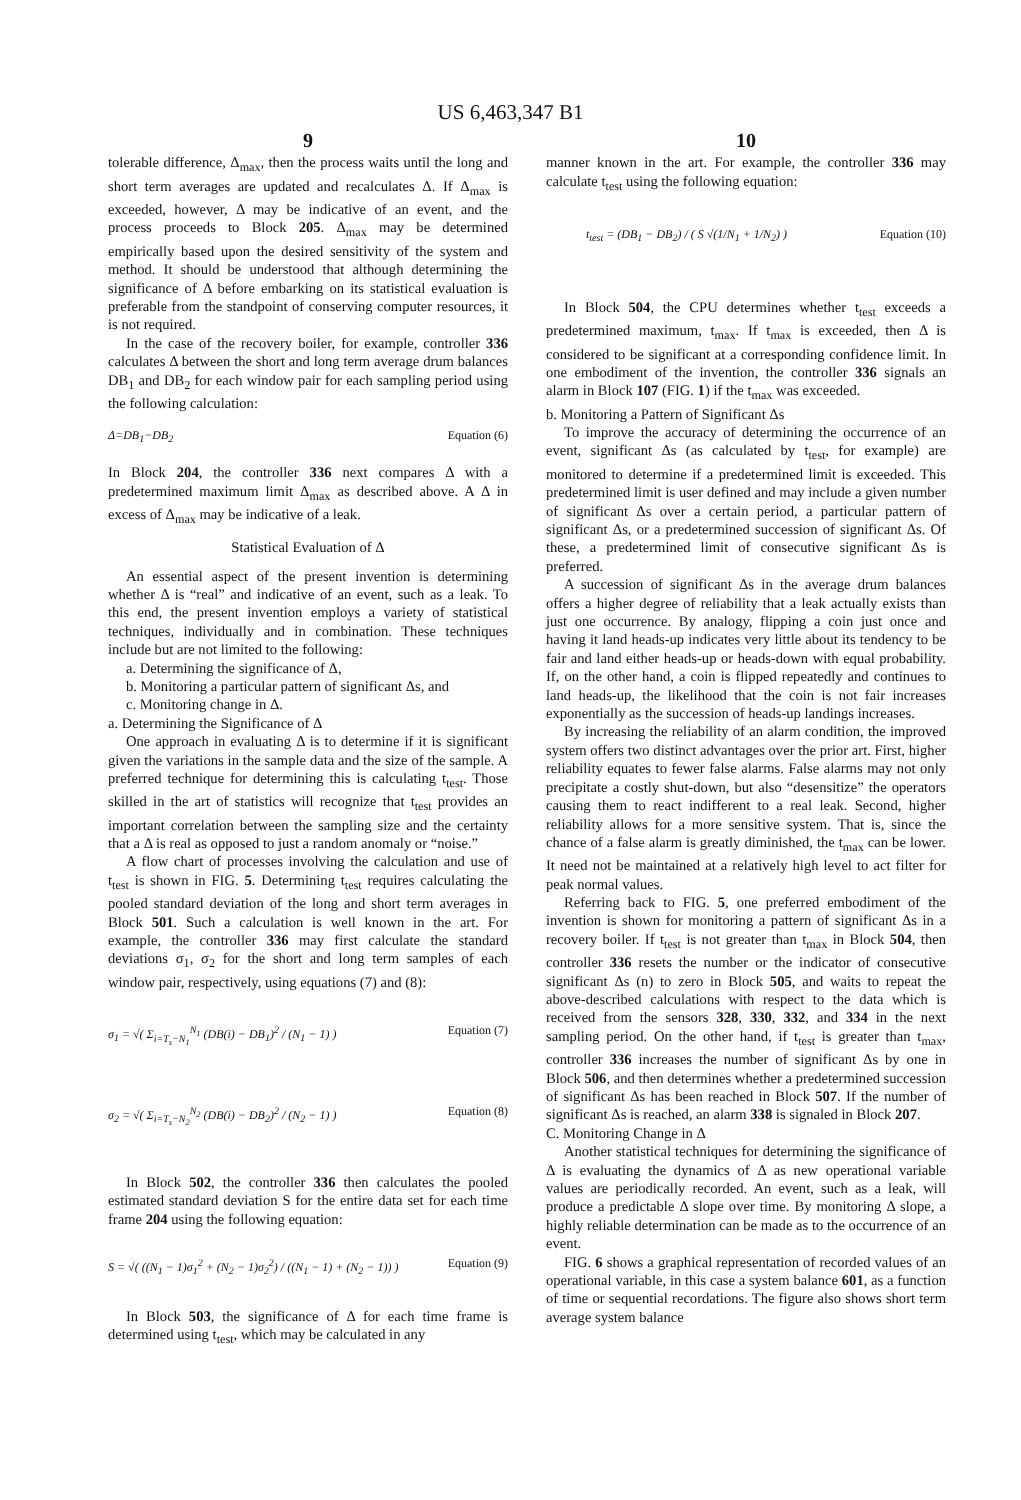US 6,463,347 B1
9
tolerable difference, Δ<sub>max</sub>, then the process waits until the long and short term averages are updated and recalculates Δ. If Δ<sub>max</sub> is exceeded, however, Δ may be indicative of an event, and the process proceeds to Block 205. Δ<sub>max</sub> may be determined empirically based upon the desired sensitivity of the system and method. It should be understood that although determining the significance of Δ before embarking on its statistical evaluation is preferable from the standpoint of conserving computer resources, it is not required.
In the case of the recovery boiler, for example, controller 336 calculates Δ between the short and long term average drum balances DB<sub>1</sub> and DB<sub>2</sub> for each window pair for each sampling period using the following calculation:
Δ=DB<sub>1</sub>−DB<sub>2</sub> Equation (6)
In Block 204, the controller 336 next compares Δ with a predetermined maximum limit Δ<sub>max</sub> as described above. A Δ in excess of Δ<sub>max</sub> may be indicative of a leak.
Statistical Evaluation of Δ
An essential aspect of the present invention is determining whether Δ is “real” and indicative of an event, such as a leak. To this end, the present invention employs a variety of statistical techniques, individually and in combination. These techniques include but are not limited to the following:
a. Determining the significance of Δ,
b. Monitoring a particular pattern of significant Δs, and
c. Monitoring change in Δ.
a. Determining the Significance of Δ
One approach in evaluating Δ is to determine if it is significant given the variations in the sample data and the size of the sample. A preferred technique for determining this is calculating t<sub>test</sub>. Those skilled in the art of statistics will recognize that t<sub>test</sub> provides an important correlation between the sampling size and the certainty that a Δ is real as opposed to just a random anomaly or “noise.”
A flow chart of processes involving the calculation and use of t<sub>test</sub> is shown in FIG. 5. Determining t<sub>test</sub> requires calculating the pooled standard deviation of the long and short term averages in Block 501. Such a calculation is well known in the art. For example, the controller 336 may first calculate the standard deviations σ<sub>1</sub>, σ<sub>2</sub> for the short and long term samples of each window pair, respectively, using equations (7) and (8):
σ<sub>1</sub> = √( Σ<sub>i=T<sub>s</sub>−N<sub>1</sub></sub><sup>N<sub>1</sub></sup> (DB(i) − DB<sub>1</sub>)<sup>2</sup> / (N<sub>1</sub> − 1) ) Equation (7)
σ<sub>2</sub> = √( Σ<sub>i=T<sub>s</sub>−N<sub>2</sub></sub><sup>N<sub>2</sub></sup> (DB(i) − DB<sub>2</sub>)<sup>2</sup> / (N<sub>2</sub> − 1) ) Equation (8)
In Block 502, the controller 336 then calculates the pooled estimated standard deviation S for the entire data set for each time frame 204 using the following equation:
S = √( ((N<sub>1</sub> − 1)σ<sub>1</sub><sup>2</sup> + (N<sub>2</sub> − 1)σ<sub>2</sub><sup>2</sup>) / ((N<sub>1</sub> − 1) + (N<sub>2</sub> − 1)) ) Equation (9)
In Block 503, the significance of Δ for each time frame is determined using t<sub>test</sub>, which may be calculated in any
10
manner known in the art. For example, the controller 336 may calculate t<sub>test</sub> using the following equation:
t<sub>test</sub> = (DB<sub>1</sub> − DB<sub>2</sub>) / ( S √(1/N<sub>1</sub> + 1/N<sub>2</sub>) ) Equation (10)
In Block 504, the CPU determines whether t<sub>test</sub> exceeds a predetermined maximum, t<sub>max</sub>. If t<sub>max</sub> is exceeded, then Δ is considered to be significant at a corresponding confidence limit. In one embodiment of the invention, the controller 336 signals an alarm in Block 107 (FIG. 1) if the t<sub>max</sub> was exceeded.
b. Monitoring a Pattern of Significant Δs
To improve the accuracy of determining the occurrence of an event, significant Δs (as calculated by t<sub>test</sub>, for example) are monitored to determine if a predetermined limit is exceeded. This predetermined limit is user defined and may include a given number of significant Δs over a certain period, a particular pattern of significant Δs, or a predetermined succession of significant Δs. Of these, a predetermined limit of consecutive significant Δs is preferred.
A succession of significant Δs in the average drum balances offers a higher degree of reliability that a leak actually exists than just one occurrence. By analogy, flipping a coin just once and having it land heads-up indicates very little about its tendency to be fair and land either heads-up or heads-down with equal probability. If, on the other hand, a coin is flipped repeatedly and continues to land heads-up, the likelihood that the coin is not fair increases exponentially as the succession of heads-up landings increases.
By increasing the reliability of an alarm condition, the improved system offers two distinct advantages over the prior art. First, higher reliability equates to fewer false alarms. False alarms may not only precipitate a costly shut-down, but also “desensitize” the operators causing them to react indifferent to a real leak. Second, higher reliability allows for a more sensitive system. That is, since the chance of a false alarm is greatly diminished, the t<sub>max</sub> can be lower. It need not be maintained at a relatively high level to act filter for peak normal values.
Referring back to FIG. 5, one preferred embodiment of the invention is shown for monitoring a pattern of significant Δs in a recovery boiler. If t<sub>test</sub> is not greater than t<sub>max</sub> in Block 504, then controller 336 resets the number or the indicator of consecutive significant Δs (n) to zero in Block 505, and waits to repeat the above-described calculations with respect to the data which is received from the sensors 328, 330, 332, and 334 in the next sampling period. On the other hand, if t<sub>test</sub> is greater than t<sub>max</sub>, controller 336 increases the number of significant Δs by one in Block 506, and then determines whether a predetermined succession of significant Δs has been reached in Block 507. If the number of significant Δs is reached, an alarm 338 is signaled in Block 207.
C. Monitoring Change in Δ
Another statistical techniques for determining the significance of Δ is evaluating the dynamics of Δ as new operational variable values are periodically recorded. An event, such as a leak, will produce a predictable Δ slope over time. By monitoring Δ slope, a highly reliable determination can be made as to the occurrence of an event.
FIG. 6 shows a graphical representation of recorded values of an operational variable, in this case a system balance 601, as a function of time or sequential recordations. The figure also shows short term average system balance